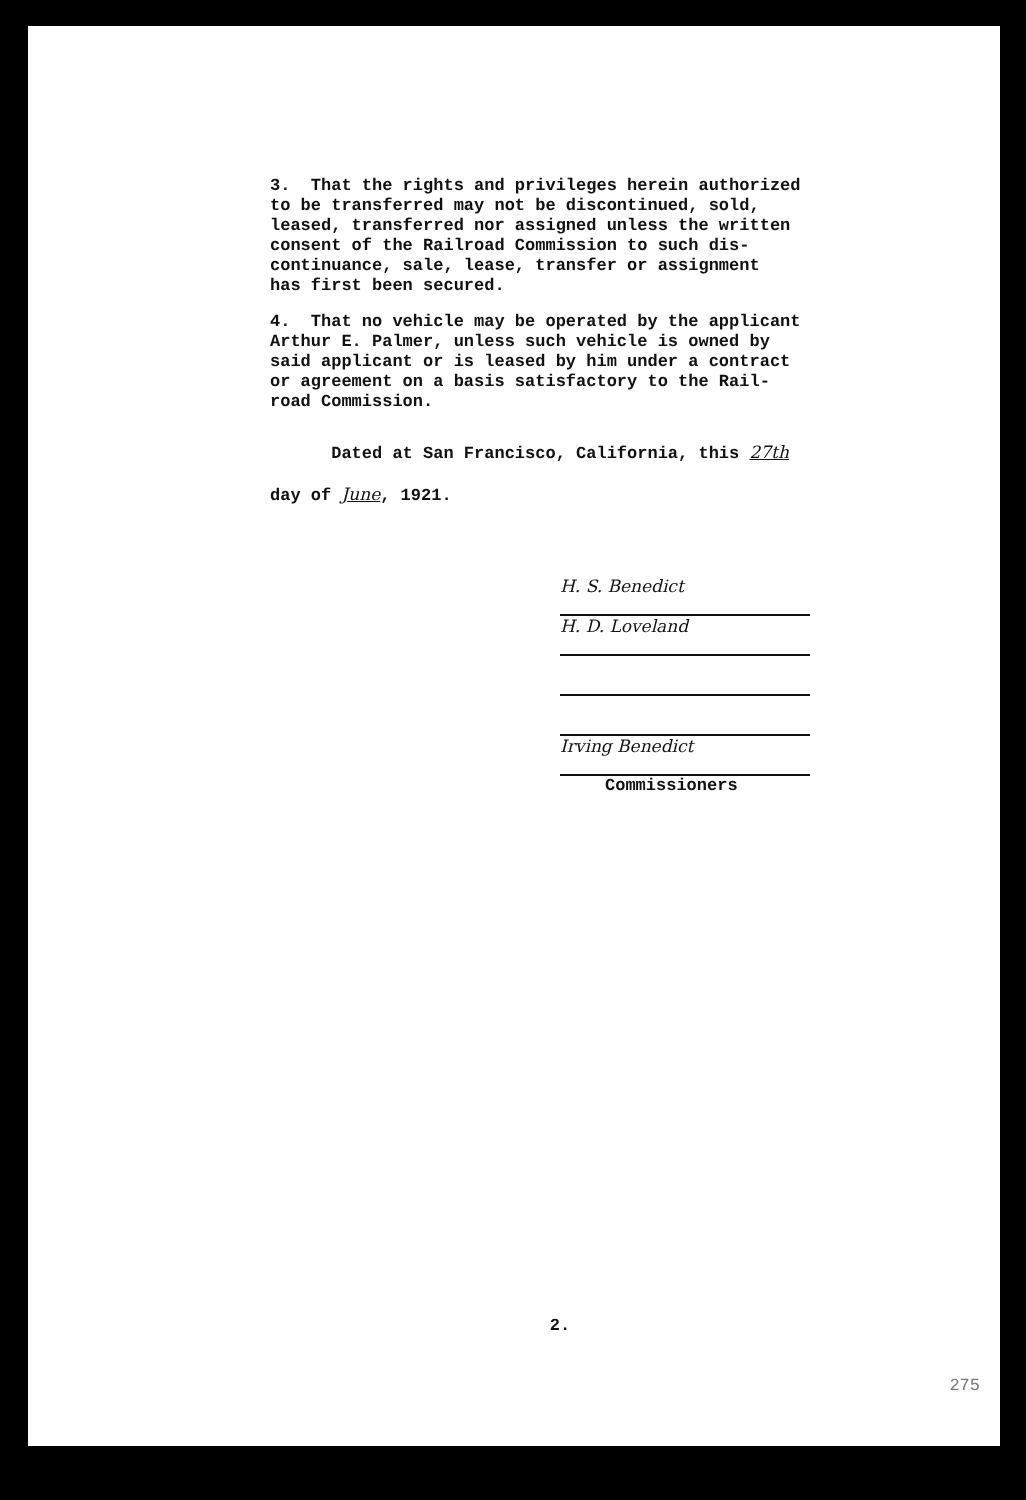3. That the rights and privileges herein authorized to be transferred may not be discontinued, sold, leased, transferred nor assigned unless the written consent of the Railroad Commission to such dis- continuance, sale, lease, transfer or assignment has first been secured.
4. That no vehicle may be operated by the applicant Arthur E. Palmer, unless such vehicle is owned by said applicant or is leased by him under a contract or agreement on a basis satisfactory to the Rail- road Commission.
Dated at San Francisco, California, this 27th
day of June, 1921.
H. S. Benedict
H. D. Loveland
Irving Benedict
Commissioners
2.
275